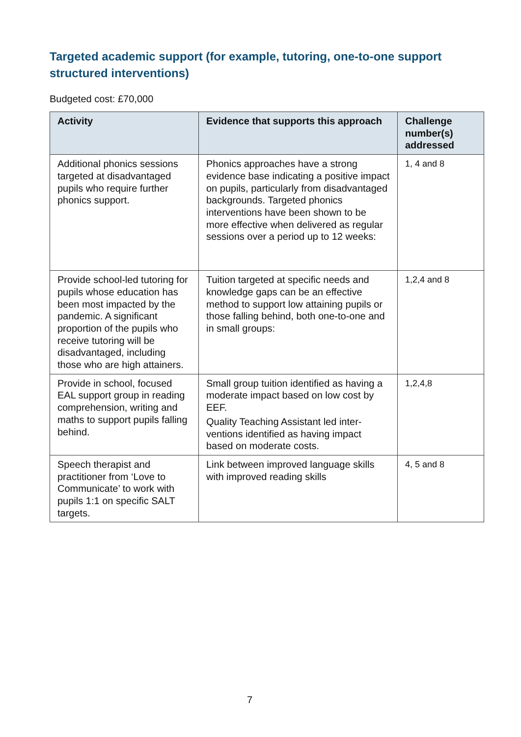Targeted academic support (for example, tutoring, one-to-one support structured interventions)
Budgeted cost: £70,000
| Activity | Evidence that supports this approach | Challenge number(s) addressed |
| --- | --- | --- |
| Additional phonics sessions targeted at disadvantaged pupils who require further phonics support. | Phonics approaches have a strong evidence base indicating a positive impact on pupils, particularly from disadvantaged backgrounds. Targeted phonics interventions have been shown to be more effective when delivered as regular sessions over a period up to 12 weeks: | 1, 4 and 8 |
| Provide school-led tutoring for pupils whose education has been most impacted by the pandemic. A significant proportion of the pupils who receive tutoring will be disadvantaged, including those who are high attainers. | Tuition targeted at specific needs and knowledge gaps can be an effective method to support low attaining pupils or those falling behind, both one-to-one and in small groups: | 1,2,4 and 8 |
| Provide in school, focused EAL support group in reading comprehension, writing and maths to support pupils falling behind. | Small group tuition identified as having a moderate impact based on low cost by EEF. Quality Teaching Assistant led inter-ventions identified as having impact based on moderate costs. | 1,2,4,8 |
| Speech therapist and practitioner from ‘Love to Communicate’ to work with pupils 1:1 on specific SALT targets. | Link between improved language skills with improved reading skills | 4, 5 and 8 |
7